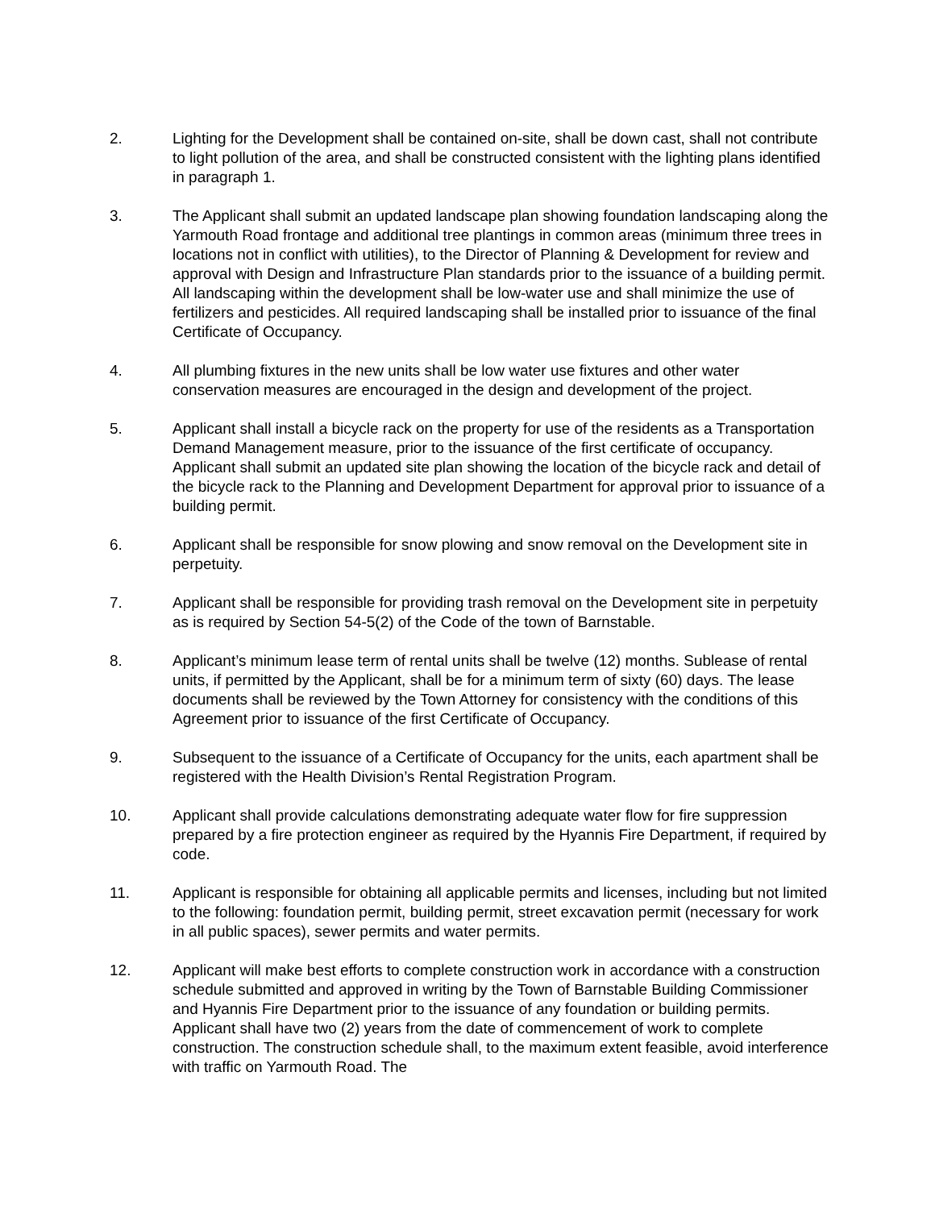2. Lighting for the Development shall be contained on-site, shall be down cast, shall not contribute to light pollution of the area, and shall be constructed consistent with the lighting plans identified in paragraph 1.
3. The Applicant shall submit an updated landscape plan showing foundation landscaping along the Yarmouth Road frontage and additional tree plantings in common areas (minimum three trees in locations not in conflict with utilities), to the Director of Planning & Development for review and approval with Design and Infrastructure Plan standards prior to the issuance of a building permit. All landscaping within the development shall be low-water use and shall minimize the use of fertilizers and pesticides. All required landscaping shall be installed prior to issuance of the final Certificate of Occupancy.
4. All plumbing fixtures in the new units shall be low water use fixtures and other water conservation measures are encouraged in the design and development of the project.
5. Applicant shall install a bicycle rack on the property for use of the residents as a Transportation Demand Management measure, prior to the issuance of the first certificate of occupancy. Applicant shall submit an updated site plan showing the location of the bicycle rack and detail of the bicycle rack to the Planning and Development Department for approval prior to issuance of a building permit.
6. Applicant shall be responsible for snow plowing and snow removal on the Development site in perpetuity.
7. Applicant shall be responsible for providing trash removal on the Development site in perpetuity as is required by Section 54-5(2) of the Code of the town of Barnstable.
8. Applicant’s minimum lease term of rental units shall be twelve (12) months. Sublease of rental units, if permitted by the Applicant, shall be for a minimum term of sixty (60) days. The lease documents shall be reviewed by the Town Attorney for consistency with the conditions of this Agreement prior to issuance of the first Certificate of Occupancy.
9. Subsequent to the issuance of a Certificate of Occupancy for the units, each apartment shall be registered with the Health Division’s Rental Registration Program.
10. Applicant shall provide calculations demonstrating adequate water flow for fire suppression prepared by a fire protection engineer as required by the Hyannis Fire Department, if required by code.
11. Applicant is responsible for obtaining all applicable permits and licenses, including but not limited to the following: foundation permit, building permit, street excavation permit (necessary for work in all public spaces), sewer permits and water permits.
12. Applicant will make best efforts to complete construction work in accordance with a construction schedule submitted and approved in writing by the Town of Barnstable Building Commissioner and Hyannis Fire Department prior to the issuance of any foundation or building permits. Applicant shall have two (2) years from the date of commencement of work to complete construction. The construction schedule shall, to the maximum extent feasible, avoid interference with traffic on Yarmouth Road. The